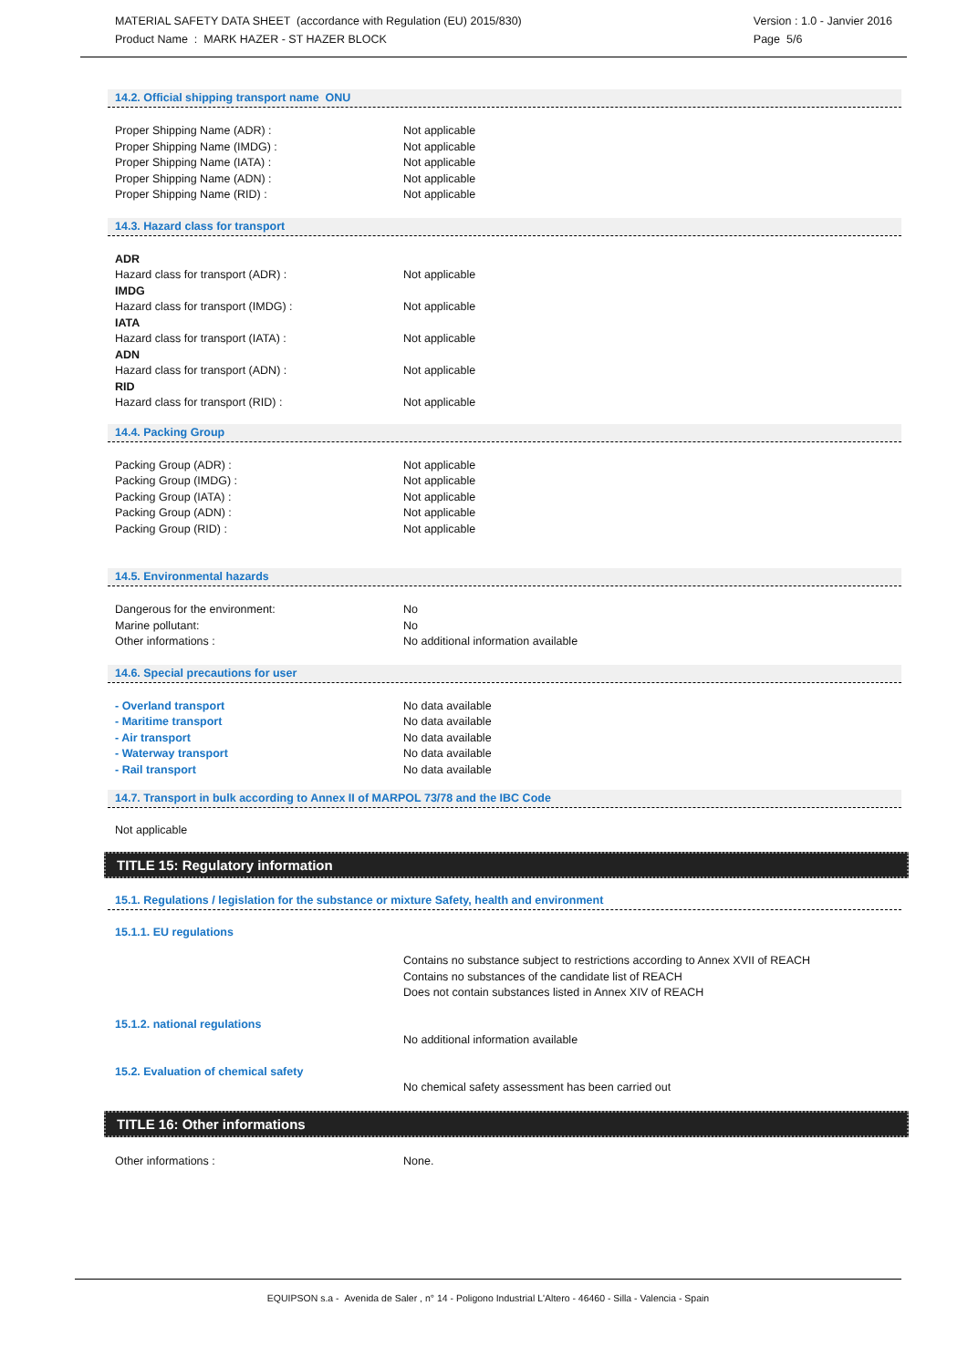MATERIAL SAFETY DATA SHEET (accordance with Regulation (EU) 2015/830)
Product Name : MARK HAZER - ST HAZER BLOCK
Version : 1.0 - Janvier 2016
Page 5/6
14.2. Official shipping transport name ONU
| Proper Shipping Name (ADR) : | Not applicable |
| Proper Shipping Name (IMDG) : | Not applicable |
| Proper Shipping Name (IATA) : | Not applicable |
| Proper Shipping Name (ADN) : | Not applicable |
| Proper Shipping Name (RID) : | Not applicable |
14.3. Hazard class for transport
| ADR | |
| Hazard class for transport (ADR) : | Not applicable |
| IMDG | |
| Hazard class for transport (IMDG) : | Not applicable |
| IATA | |
| Hazard class for transport (IATA) : | Not applicable |
| ADN | |
| Hazard class for transport (ADN) : | Not applicable |
| RID | |
| Hazard class for transport (RID) : | Not applicable |
14.4. Packing Group
| Packing Group (ADR) : | Not applicable |
| Packing Group (IMDG) : | Not applicable |
| Packing Group (IATA) : | Not applicable |
| Packing Group (ADN) : | Not applicable |
| Packing Group (RID) : | Not applicable |
14.5. Environmental hazards
| Dangerous for the environment: | No |
| Marine pollutant: | No |
| Other informations : | No additional information available |
14.6. Special precautions for user
| - Overland transport | No data available |
| - Maritime transport | No data available |
| - Air transport | No data available |
| - Waterway transport | No data available |
| - Rail transport | No data available |
14.7. Transport in bulk according to Annex II of MARPOL 73/78 and the IBC Code
Not applicable
TITLE 15: Regulatory information
15.1. Regulations / legislation for the substance or mixture Safety, health and environment
15.1.1. EU regulations
| | Contains no substance subject to restrictions according to Annex XVII of REACH Contains no substances of the candidate list of REACH Does not contain substances listed in Annex XIV of REACH |
| 15.1.2. national regulations | |
| | No additional information available |
| 15.2. Evaluation of chemical safety | |
| | No chemical safety assessment has been carried out |
TITLE 16: Other informations
| Other informations : | None. |
EQUIPSON s.a - Avenida de Saler , n° 14 - Poligono Industrial L'Altero - 46460 - Silla - Valencia - Spain